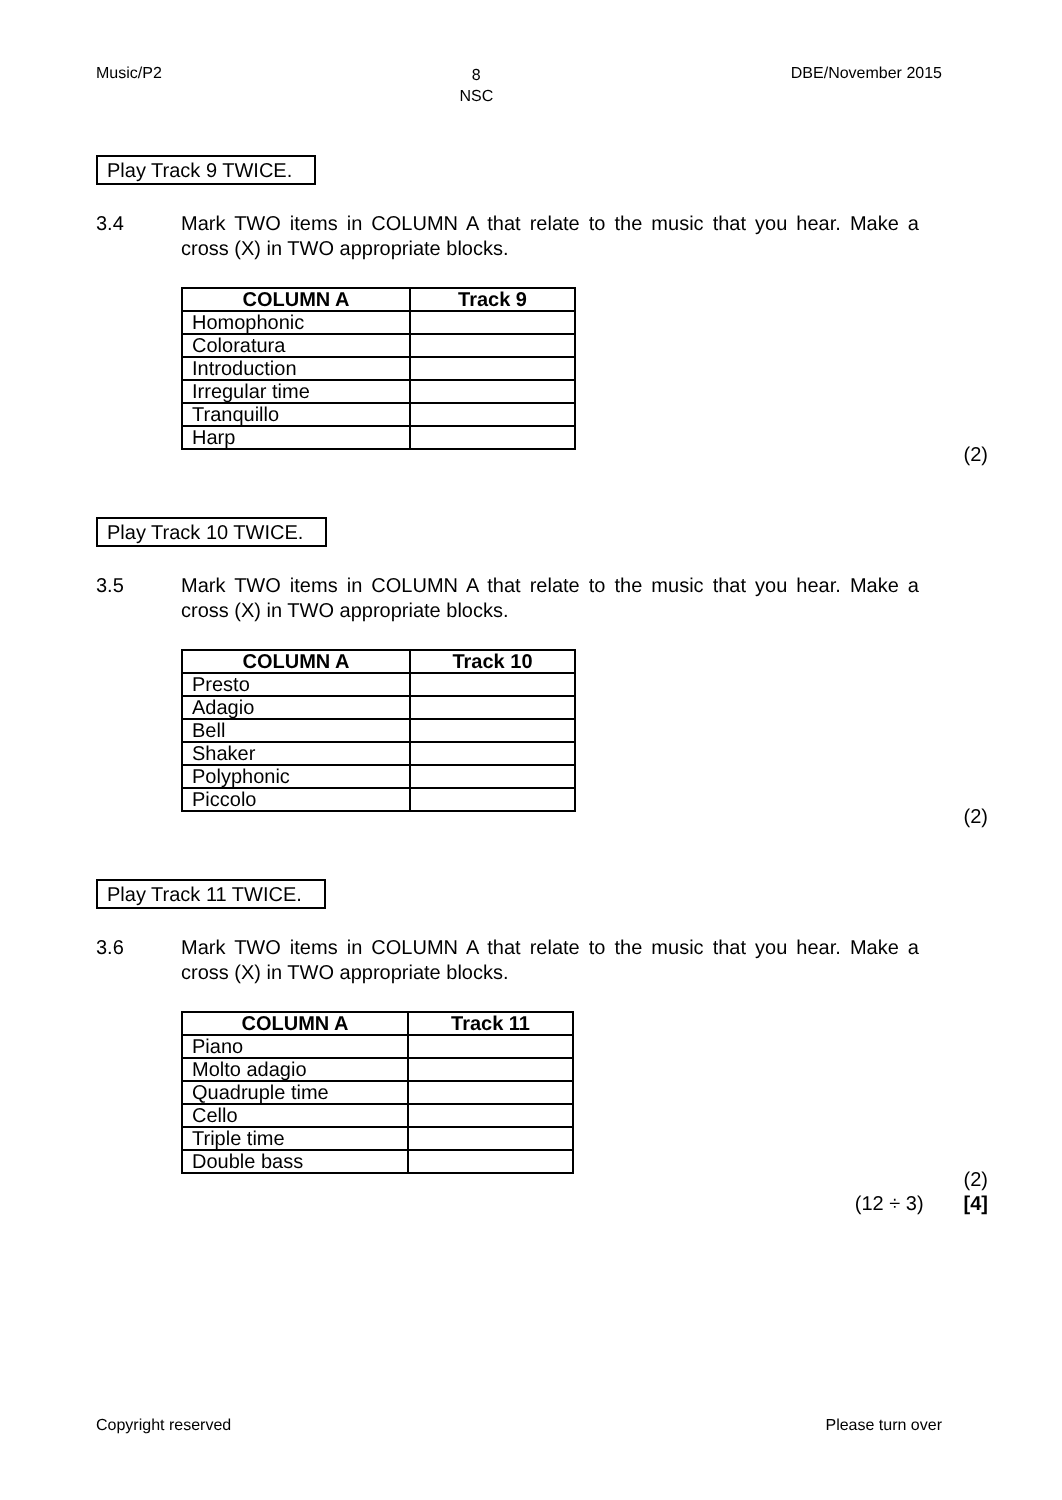Music/P2 8
NSC DBE/November 2015
Play Track 9 TWICE.
3.4 Mark TWO items in COLUMN A that relate to the music that you hear. Make a cross (X) in TWO appropriate blocks.
| COLUMN A | Track 9 |
| --- | --- |
| Homophonic | |
| Coloratura | |
| Introduction | |
| Irregular time | |
| Tranquillo | |
| Harp | |
(2)
Play Track 10 TWICE.
3.5 Mark TWO items in COLUMN A that relate to the music that you hear. Make a cross (X) in TWO appropriate blocks.
| COLUMN A | Track 10 |
| --- | --- |
| Presto | |
| Adagio | |
| Bell | |
| Shaker | |
| Polyphonic | |
| Piccolo | |
(2)
Play Track 11 TWICE.
3.6 Mark TWO items in COLUMN A that relate to the music that you hear. Make a cross (X) in TWO appropriate blocks.
| COLUMN A | Track 11 |
| --- | --- |
| Piano | |
| Molto adagio | |
| Quadruple time | |
| Cello | |
| Triple time | |
| Double bass | |
(2)
(12 ÷ 3) [4]
Copyright reserved Please turn over